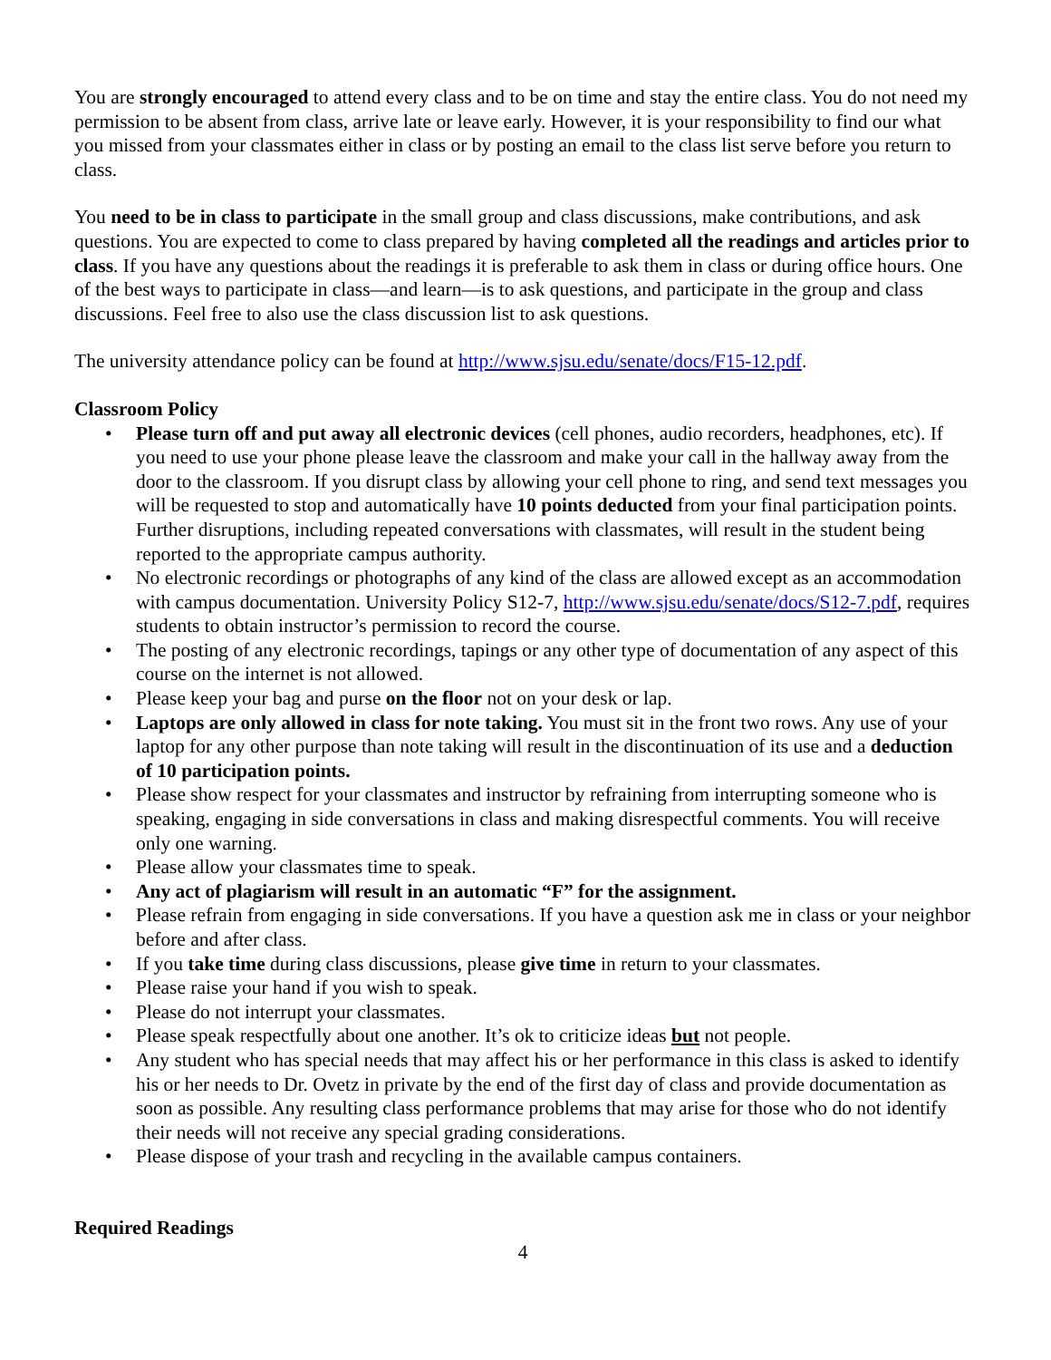You are strongly encouraged to attend every class and to be on time and stay the entire class. You do not need my permission to be absent from class, arrive late or leave early. However, it is your responsibility to find our what you missed from your classmates either in class or by posting an email to the class list serve before you return to class.
You need to be in class to participate in the small group and class discussions, make contributions, and ask questions. You are expected to come to class prepared by having completed all the readings and articles prior to class. If you have any questions about the readings it is preferable to ask them in class or during office hours. One of the best ways to participate in class—and learn—is to ask questions, and participate in the group and class discussions. Feel free to also use the class discussion list to ask questions.
The university attendance policy can be found at http://www.sjsu.edu/senate/docs/F15-12.pdf.
Classroom Policy
• Please turn off and put away all electronic devices (cell phones, audio recorders, headphones, etc). If you need to use your phone please leave the classroom and make your call in the hallway away from the door to the classroom. If you disrupt class by allowing your cell phone to ring, and send text messages you will be requested to stop and automatically have 10 points deducted from your final participation points. Further disruptions, including repeated conversations with classmates, will result in the student being reported to the appropriate campus authority.
• No electronic recordings or photographs of any kind of the class are allowed except as an accommodation with campus documentation. University Policy S12-7, http://www.sjsu.edu/senate/docs/S12-7.pdf, requires students to obtain instructor’s permission to record the course.
• The posting of any electronic recordings, tapings or any other type of documentation of any aspect of this course on the internet is not allowed.
• Please keep your bag and purse on the floor not on your desk or lap.
• Laptops are only allowed in class for note taking. You must sit in the front two rows. Any use of your laptop for any other purpose than note taking will result in the discontinuation of its use and a deduction of 10 participation points.
• Please show respect for your classmates and instructor by refraining from interrupting someone who is speaking, engaging in side conversations in class and making disrespectful comments. You will receive only one warning.
• Please allow your classmates time to speak.
• Any act of plagiarism will result in an automatic “F” for the assignment.
• Please refrain from engaging in side conversations. If you have a question ask me in class or your neighbor before and after class.
• If you take time during class discussions, please give time in return to your classmates.
• Please raise your hand if you wish to speak.
• Please do not interrupt your classmates.
• Please speak respectfully about one another. It’s ok to criticize ideas but not people.
• Any student who has special needs that may affect his or her performance in this class is asked to identify his or her needs to Dr. Ovetz in private by the end of the first day of class and provide documentation as soon as possible. Any resulting class performance problems that may arise for those who do not identify their needs will not receive any special grading considerations.
• Please dispose of your trash and recycling in the available campus containers.
Required Readings
4